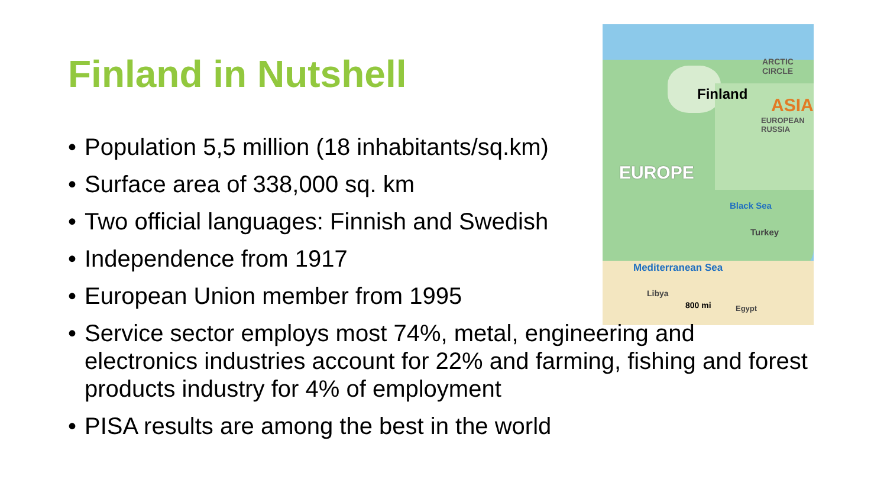Finland in Nutshell
Finland
ASIA
ARCTIC
CIRCLE
EUROPEAN
RUSSIA
EUROPE
Black Sea
Turkey
Mediterranean Sea
Libya
800 mi Egypt
Population 5,5 million (18 inhabitants/sq.km)
Surface area of 338,000 sq. km
Two official languages: Finnish and Swedish
Independence from 1917
European Union member from 1995
Service sector employs most 74%, metal, engineering and electronics industries account for 22% and farming, fishing and forest products industry for 4% of employment
PISA results are among the best in the world